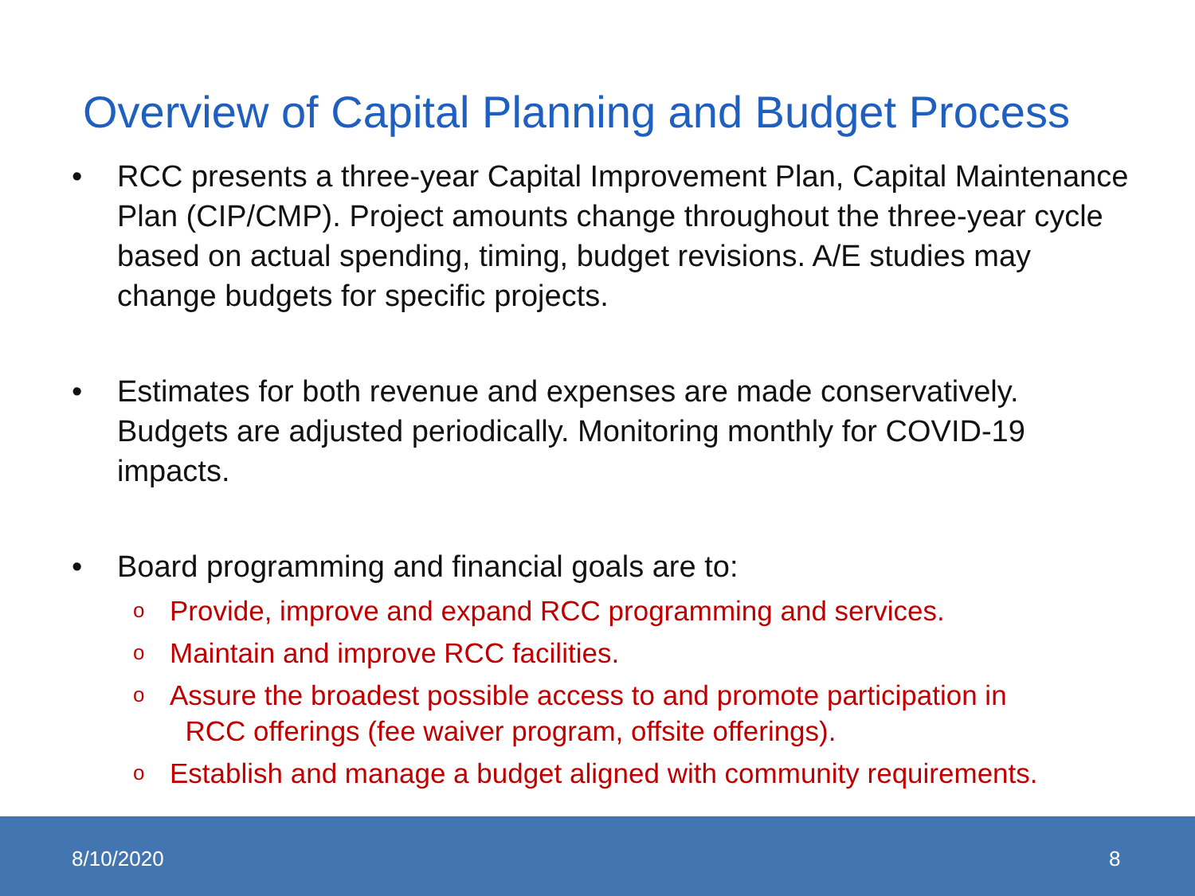Overview of Capital Planning and Budget Process
• RCC presents a three-year Capital Improvement Plan, Capital Maintenance Plan (CIP/CMP). Project amounts change throughout the three-year cycle based on actual spending, timing, budget revisions. A/E studies may change budgets for specific projects.
• Estimates for both revenue and expenses are made conservatively. Budgets are adjusted periodically. Monitoring monthly for COVID-19 impacts.
• Board programming and financial goals are to:
o Provide, improve and expand RCC programming and services.
o Maintain and improve RCC facilities.
o Assure the broadest possible access to and promote participation in
RCC offerings (fee waiver program, offsite offerings).
o Establish and manage a budget aligned with community requirements.
8/10/2020 8